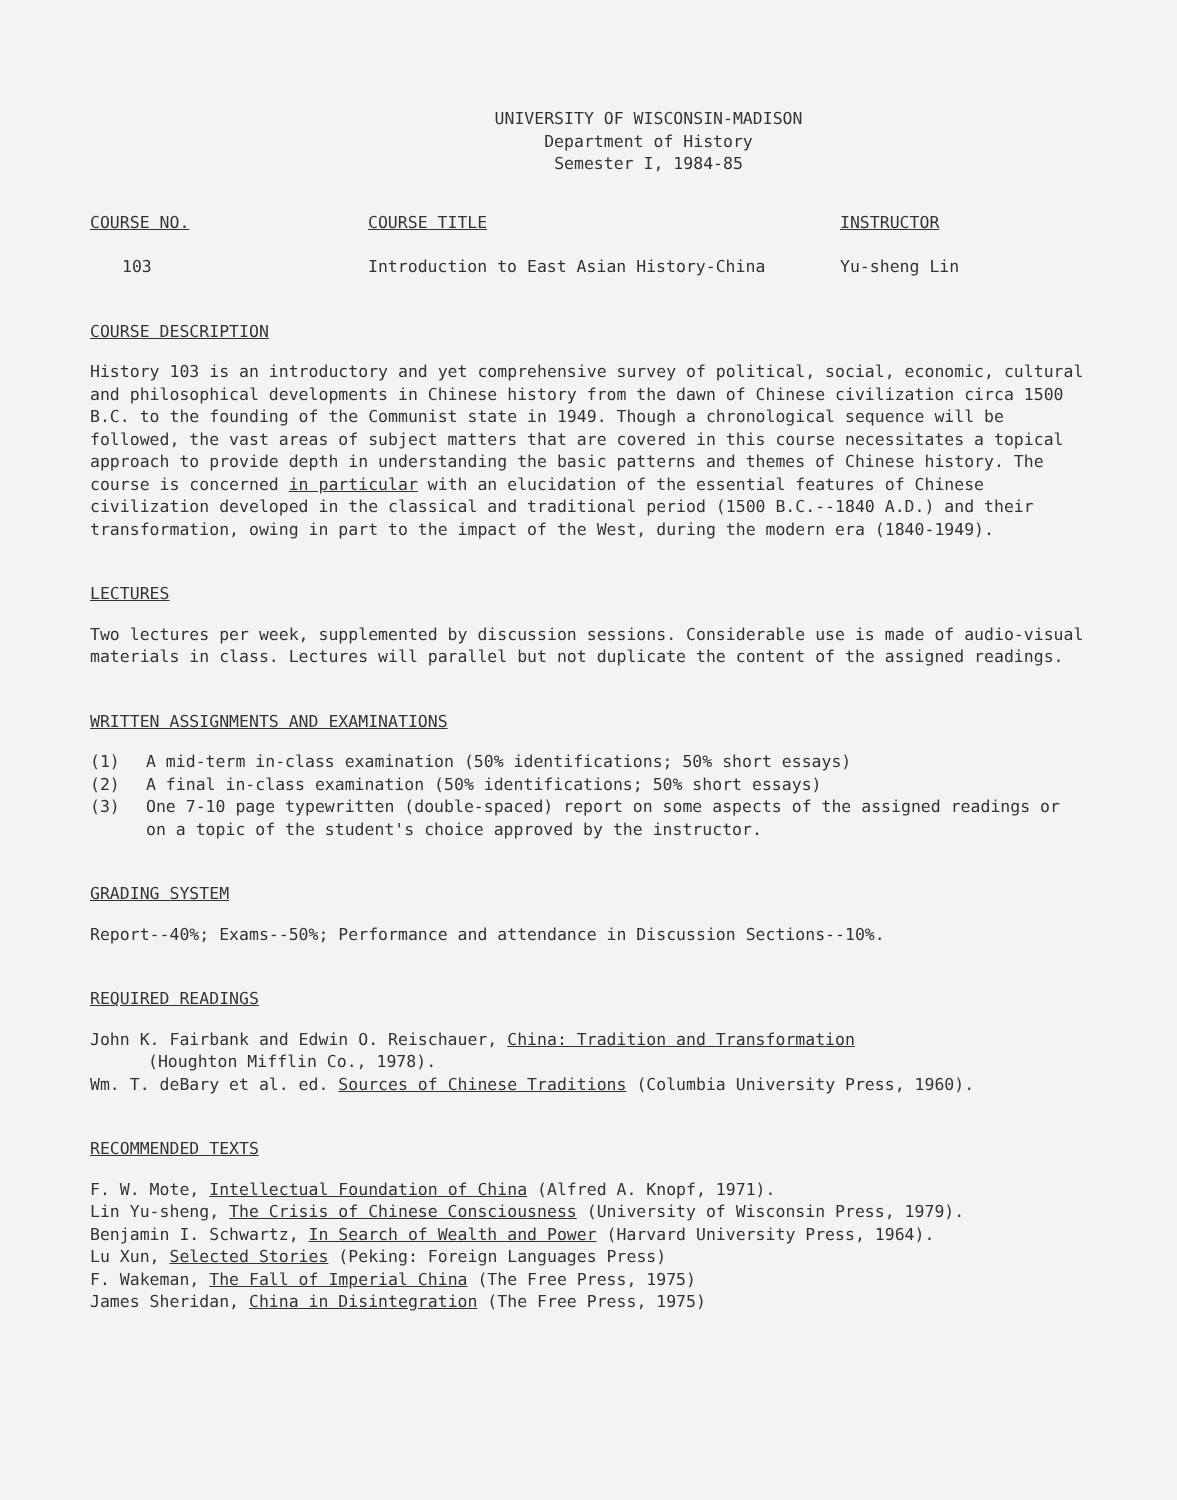UNIVERSITY OF WISCONSIN-MADISON
Department of History
Semester I, 1984-85
COURSE NO. COURSE TITLE INSTRUCTOR
103 Introduction to East Asian History-China Yu-sheng Lin
COURSE DESCRIPTION
History 103 is an introductory and yet comprehensive survey of political, social, economic, cultural and philosophical developments in Chinese history from the dawn of Chinese civilization circa 1500 B.C. to the founding of the Communist state in 1949. Though a chronological sequence will be followed, the vast areas of subject matters that are covered in this course necessitates a topical approach to provide depth in understanding the basic patterns and themes of Chinese history. The course is concerned in particular with an elucidation of the essential features of Chinese civilization developed in the classical and traditional period (1500 B.C.--1840 A.D.) and their transformation, owing in part to the impact of the West, during the modern era (1840-1949).
LECTURES
Two lectures per week, supplemented by discussion sessions. Considerable use is made of audio-visual materials in class. Lectures will parallel but not duplicate the content of the assigned readings.
WRITTEN ASSIGNMENTS AND EXAMINATIONS
(1) A mid-term in-class examination (50% identifications; 50% short essays)
(2) A final in-class examination (50% identifications; 50% short essays)
(3) One 7-10 page typewritten (double-spaced) report on some aspects of the assigned readings or on a topic of the student's choice approved by the instructor.
GRADING SYSTEM
Report--40%; Exams--50%; Performance and attendance in Discussion Sections--10%.
REQUIRED READINGS
John K. Fairbank and Edwin O. Reischauer, China: Tradition and Transformation
(Houghton Mifflin Co., 1978).
Wm. T. deBary et al. ed. Sources of Chinese Traditions (Columbia University Press, 1960).
RECOMMENDED TEXTS
F. W. Mote, Intellectual Foundation of China (Alfred A. Knopf, 1971).
Lin Yu-sheng, The Crisis of Chinese Consciousness (University of Wisconsin Press, 1979).
Benjamin I. Schwartz, In Search of Wealth and Power (Harvard University Press, 1964).
Lu Xun, Selected Stories (Peking: Foreign Languages Press)
F. Wakeman, The Fall of Imperial China (The Free Press, 1975)
James Sheridan, China in Disintegration (The Free Press, 1975)